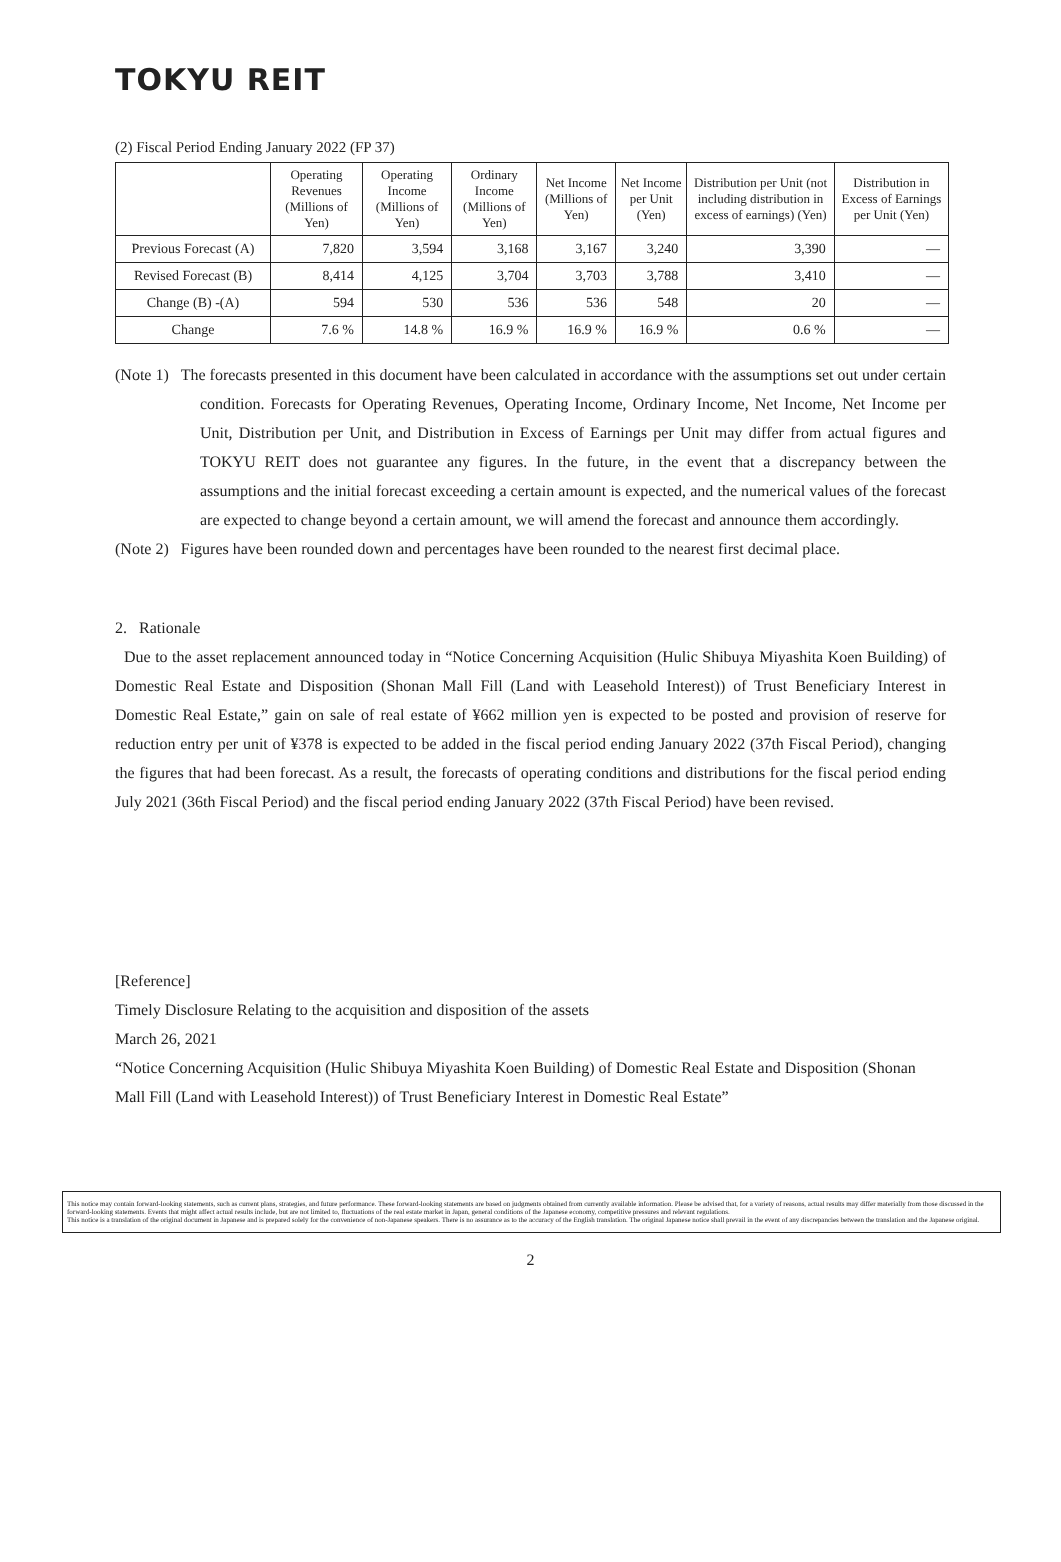TOKYU REIT
(2) Fiscal Period Ending January 2022 (FP 37)
| | Operating Revenues (Millions of Yen) | Operating Income (Millions of Yen) | Ordinary Income (Millions of Yen) | Net Income (Millions of Yen) | Net Income per Unit (Yen) | Distribution per Unit (not including distribution in excess of earnings) (Yen) | Distribution in Excess of Earnings per Unit (Yen) |
| --- | --- | --- | --- | --- | --- | --- | --- |
| Previous Forecast (A) | 7,820 | 3,594 | 3,168 | 3,167 | 3,240 | 3,390 | — |
| Revised Forecast (B) | 8,414 | 4,125 | 3,704 | 3,703 | 3,788 | 3,410 | — |
| Change (B) -(A) | 594 | 530 | 536 | 536 | 548 | 20 | — |
| Change | 7.6 % | 14.8 % | 16.9 % | 16.9 % | 16.9 % | 0.6 % | — |
(Note 1) The forecasts presented in this document have been calculated in accordance with the assumptions set out under certain condition. Forecasts for Operating Revenues, Operating Income, Ordinary Income, Net Income, Net Income per Unit, Distribution per Unit, and Distribution in Excess of Earnings per Unit may differ from actual figures and TOKYU REIT does not guarantee any figures. In the future, in the event that a discrepancy between the assumptions and the initial forecast exceeding a certain amount is expected, and the numerical values of the forecast are expected to change beyond a certain amount, we will amend the forecast and announce them accordingly.
(Note 2) Figures have been rounded down and percentages have been rounded to the nearest first decimal place.
2. Rationale
Due to the asset replacement announced today in “Notice Concerning Acquisition (Hulic Shibuya Miyashita Koen Building) of Domestic Real Estate and Disposition (Shonan Mall Fill (Land with Leasehold Interest)) of Trust Beneficiary Interest in Domestic Real Estate,” gain on sale of real estate of ¥662 million yen is expected to be posted and provision of reserve for reduction entry per unit of ¥378 is expected to be added in the fiscal period ending January 2022 (37th Fiscal Period), changing the figures that had been forecast. As a result, the forecasts of operating conditions and distributions for the fiscal period ending July 2021 (36th Fiscal Period) and the fiscal period ending January 2022 (37th Fiscal Period) have been revised.
[Reference]
Timely Disclosure Relating to the acquisition and disposition of the assets
March 26, 2021
“Notice Concerning Acquisition (Hulic Shibuya Miyashita Koen Building) of Domestic Real Estate and Disposition (Shonan Mall Fill (Land with Leasehold Interest)) of Trust Beneficiary Interest in Domestic Real Estate”
This notice may contain forward-looking statements, such as current plans, strategies, and future performance. These forward-looking statements are based on judgments obtained from currently available information. Please be advised that, for a variety of reasons, actual results may differ materially from those discussed in the forward-looking statements. Events that might affect actual results include, but are not limited to, fluctuations of the real estate market in Japan, general conditions of the Japanese economy, competitive pressures and relevant regulations.
This notice is a translation of the original document in Japanese and is prepared solely for the convenience of non-Japanese speakers. There is no assurance as to the accuracy of the English translation. The original Japanese notice shall prevail in the event of any discrepancies between the translation and the Japanese original.
2